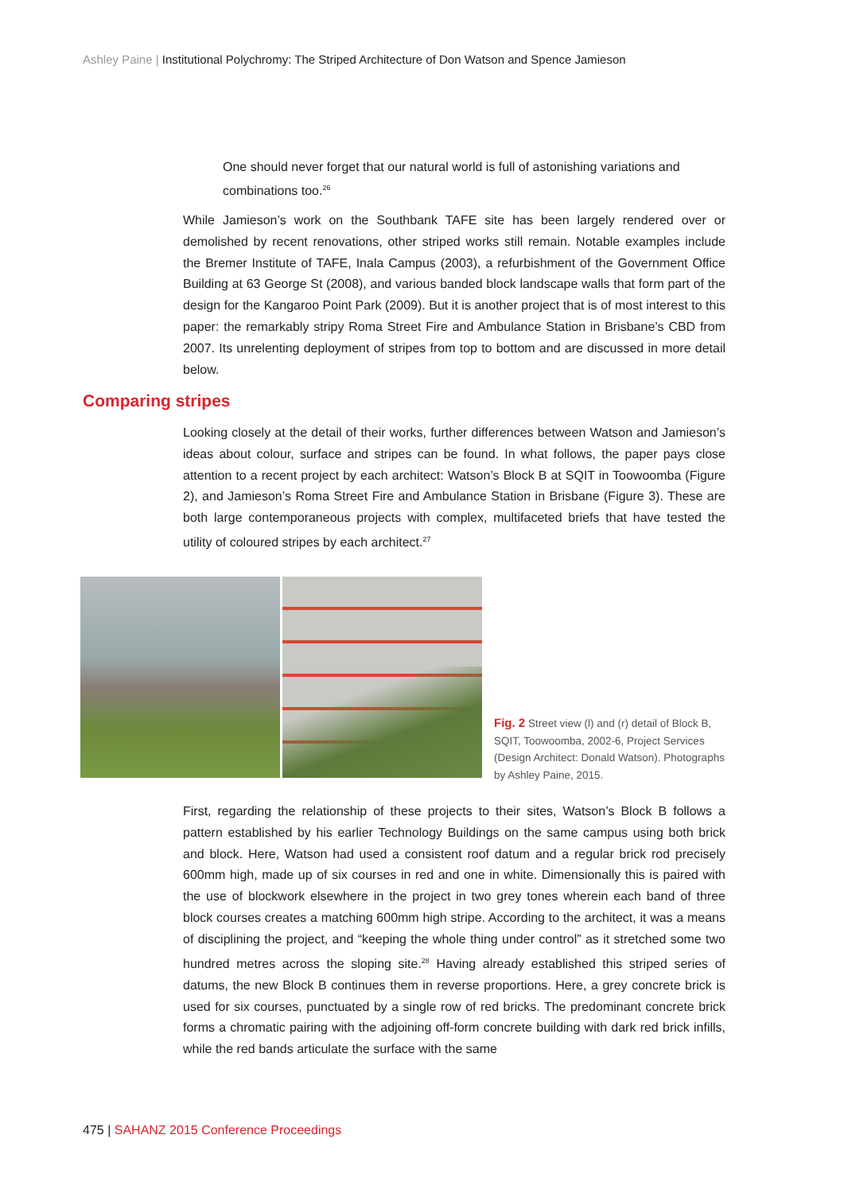Ashley Paine | Institutional Polychromy: The Striped Architecture of Don Watson and Spence Jamieson
One should never forget that our natural world is full of astonishing variations and combinations too.<sup>26</sup>
While Jamieson’s work on the Southbank TAFE site has been largely rendered over or demolished by recent renovations, other striped works still remain. Notable examples include the Bremer Institute of TAFE, Inala Campus (2003), a refurbishment of the Government Office Building at 63 George St (2008), and various banded block landscape walls that form part of the design for the Kangaroo Point Park (2009). But it is another project that is of most interest to this paper: the remarkably stripy Roma Street Fire and Ambulance Station in Brisbane’s CBD from 2007. Its unrelenting deployment of stripes from top to bottom and are discussed in more detail below.
Comparing stripes
Looking closely at the detail of their works, further differences between Watson and Jamieson’s ideas about colour, surface and stripes can be found. In what follows, the paper pays close attention to a recent project by each architect: Watson’s Block B at SQIT in Toowoomba (Figure 2), and Jamieson’s Roma Street Fire and Ambulance Station in Brisbane (Figure 3). These are both large contemporaneous projects with complex, multifaceted briefs that have tested the utility of coloured stripes by each architect.<sup>27</sup>
Fig. 2 Street view (l) and (r) detail of Block B, SQIT, Toowoomba, 2002-6, Project Services (Design Architect: Donald Watson). Photographs by Ashley Paine, 2015.
First, regarding the relationship of these projects to their sites, Watson’s Block B follows a pattern established by his earlier Technology Buildings on the same campus using both brick and block. Here, Watson had used a consistent roof datum and a regular brick rod precisely 600mm high, made up of six courses in red and one in white. Dimensionally this is paired with the use of blockwork elsewhere in the project in two grey tones wherein each band of three block courses creates a matching 600mm high stripe. According to the architect, it was a means of disciplining the project, and “keeping the whole thing under control” as it stretched some two hundred metres across the sloping site.<sup>28</sup> Having already established this striped series of datums, the new Block B continues them in reverse proportions. Here, a grey concrete brick is used for six courses, punctuated by a single row of red bricks. The predominant concrete brick forms a chromatic pairing with the adjoining off-form concrete building with dark red brick infills, while the red bands articulate the surface with the same
475 | SAHANZ 2015 Conference Proceedings